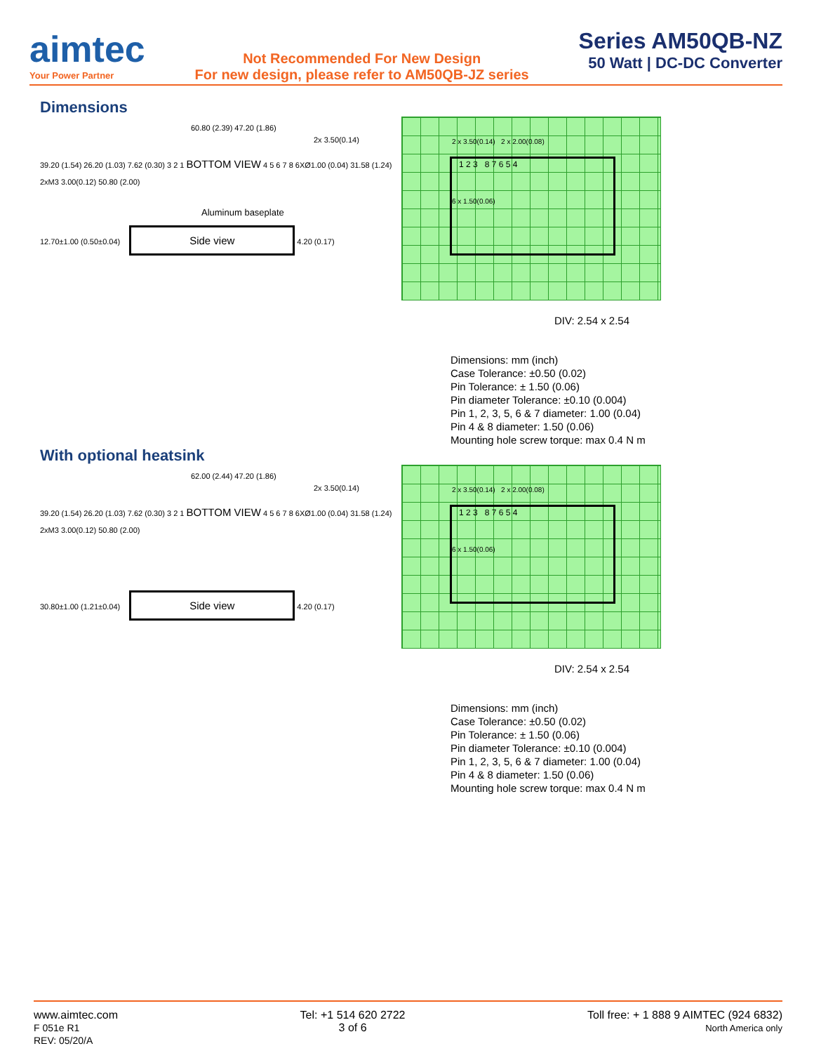aimtec
Your Power Partner
Not Recommended For New Design
For new design, please refer to AM50QB-JZ series
Series AM50QB-NZ
50 Watt | DC-DC Converter
Dimensions
60.80 (2.39) 47.20 (1.86)
2x 3.50(0.14)
39.20 (1.54) 26.20 (1.03) 7.62 (0.30) 3 2 1 BOTTOM VIEW 4 5 6 7 8 6XØ1.00 (0.04) 31.58 (1.24)
2xM3 3.00(0.12) 50.80 (2.00)
Aluminum baseplate
12.70±1.00 (0.50±0.04) Side view 4.20 (0.17)
2 x 3.50(0.14) 2 x 2.00(0.08)
1 2 3 8 7 6 5 4
6 x 1.50(0.06)
DIV: 2.54 x 2.54
Dimensions: mm (inch)
Case Tolerance: ±0.50 (0.02)
Pin Tolerance: ± 1.50 (0.06)
Pin diameter Tolerance: ±0.10 (0.004)
Pin 1, 2, 3, 5, 6 & 7 diameter: 1.00 (0.04)
Pin 4 & 8 diameter: 1.50 (0.06)
Mounting hole screw torque: max 0.4 N m
With optional heatsink
62.00 (2.44) 47.20 (1.86)
2x 3.50(0.14)
39.20 (1.54) 26.20 (1.03) 7.62 (0.30) 3 2 1 BOTTOM VIEW 4 5 6 7 8 6XØ1.00 (0.04) 31.58 (1.24)
2xM3 3.00(0.12) 50.80 (2.00)
30.80±1.00 (1.21±0.04) Side view 4.20 (0.17)
2 x 3.50(0.14) 2 x 2.00(0.08)
1 2 3 8 7 6 5 4
6 x 1.50(0.06)
DIV: 2.54 x 2.54
Dimensions: mm (inch)
Case Tolerance: ±0.50 (0.02)
Pin Tolerance: ± 1.50 (0.06)
Pin diameter Tolerance: ±0.10 (0.004)
Pin 1, 2, 3, 5, 6 & 7 diameter: 1.00 (0.04)
Pin 4 & 8 diameter: 1.50 (0.06)
Mounting hole screw torque: max 0.4 N m
www.aimtec.com
F 051e R1
REV: 05/20/A
Tel: +1 514 620 2722
3 of 6
Toll free: + 1 888 9 AIMTEC (924 6832)
North America only